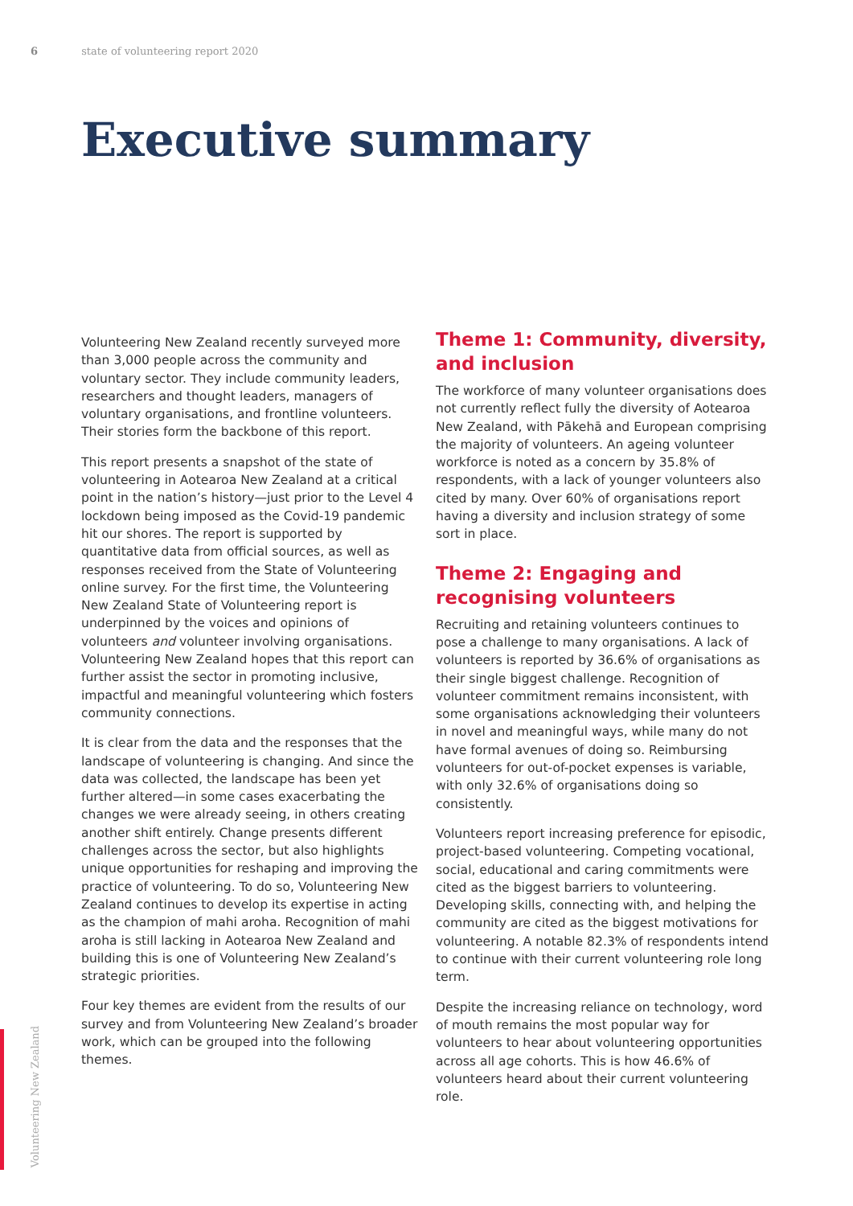6 state of volunteering report 2020
Executive summary
Volunteering New Zealand recently surveyed more than 3,000 people across the community and voluntary sector. They include community leaders, researchers and thought leaders, managers of voluntary organisations, and frontline volunteers. Their stories form the backbone of this report.
This report presents a snapshot of the state of volunteering in Aotearoa New Zealand at a critical point in the nation’s history—just prior to the Level 4 lockdown being imposed as the Covid-19 pandemic hit our shores. The report is supported by quantitative data from official sources, as well as responses received from the State of Volunteering online survey. For the first time, the Volunteering New Zealand State of Volunteering report is underpinned by the voices and opinions of volunteers and volunteer involving organisations. Volunteering New Zealand hopes that this report can further assist the sector in promoting inclusive, impactful and meaningful volunteering which fosters community connections.
It is clear from the data and the responses that the landscape of volunteering is changing. And since the data was collected, the landscape has been yet further altered—in some cases exacerbating the changes we were already seeing, in others creating another shift entirely. Change presents different challenges across the sector, but also highlights unique opportunities for reshaping and improving the practice of volunteering. To do so, Volunteering New Zealand continues to develop its expertise in acting as the champion of mahi aroha. Recognition of mahi aroha is still lacking in Aotearoa New Zealand and building this is one of Volunteering New Zealand’s strategic priorities.
Four key themes are evident from the results of our survey and from Volunteering New Zealand’s broader work, which can be grouped into the following themes.
Theme 1: Community, diversity, and inclusion
The workforce of many volunteer organisations does not currently reflect fully the diversity of Aotearoa New Zealand, with Pākehā and European comprising the majority of volunteers. An ageing volunteer workforce is noted as a concern by 35.8% of respondents, with a lack of younger volunteers also cited by many. Over 60% of organisations report having a diversity and inclusion strategy of some sort in place.
Theme 2: Engaging and recognising volunteers
Recruiting and retaining volunteers continues to pose a challenge to many organisations. A lack of volunteers is reported by 36.6% of organisations as their single biggest challenge. Recognition of volunteer commitment remains inconsistent, with some organisations acknowledging their volunteers in novel and meaningful ways, while many do not have formal avenues of doing so. Reimbursing volunteers for out-of-pocket expenses is variable, with only 32.6% of organisations doing so consistently.
Volunteers report increasing preference for episodic, project-based volunteering. Competing vocational, social, educational and caring commitments were cited as the biggest barriers to volunteering. Developing skills, connecting with, and helping the community are cited as the biggest motivations for volunteering. A notable 82.3% of respondents intend to continue with their current volunteering role long term.
Despite the increasing reliance on technology, word of mouth remains the most popular way for volunteers to hear about volunteering opportunities across all age cohorts. This is how 46.6% of volunteers heard about their current volunteering role.
Volunteering New Zealand